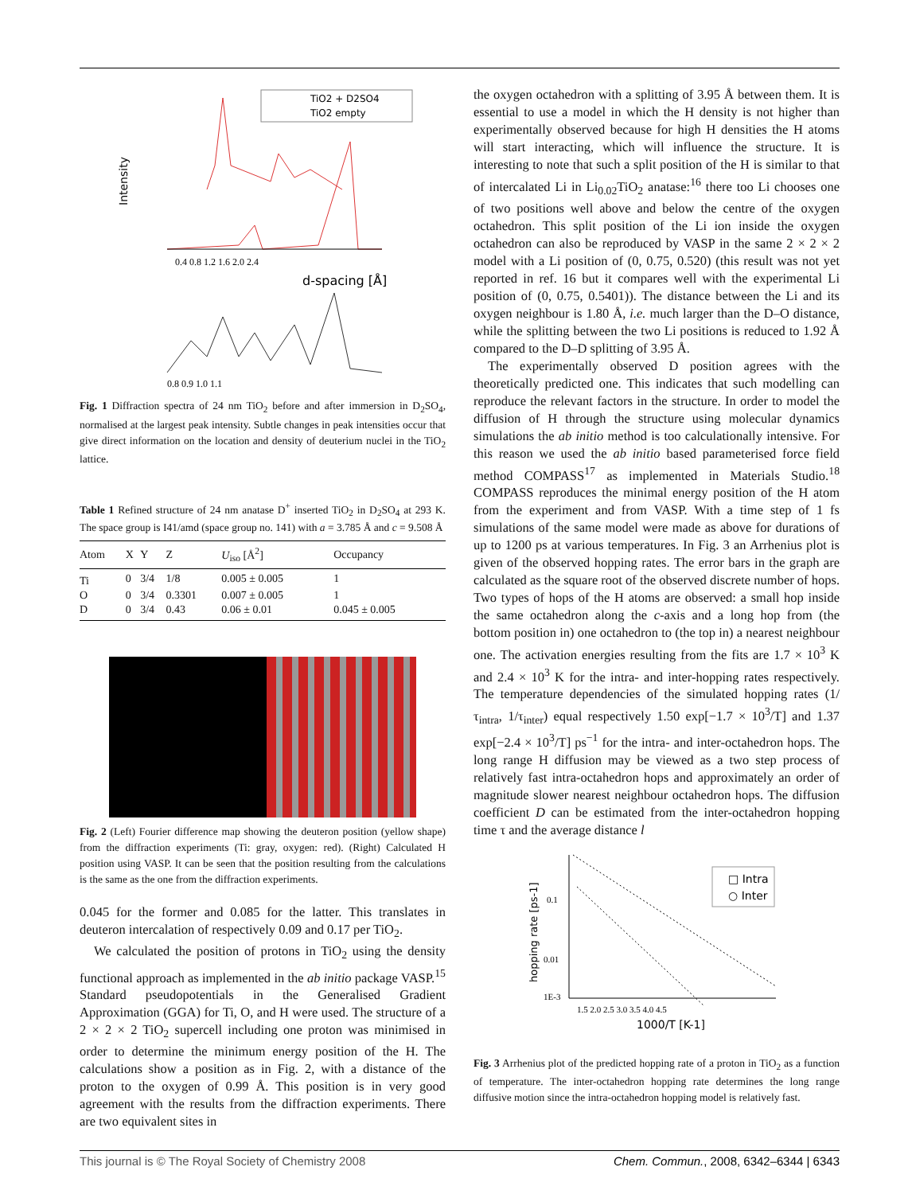TiO2 + D2SO4
TiO2 empty
0.4 0.8 1.2 1.6 2.0 2.4
d-spacing [Å]
Intensity
0.8 0.9 1.0 1.1
Fig. 1 Diffraction spectra of 24 nm TiO<sub>2</sub> before and after immersion in D<sub>2</sub>SO<sub>4</sub>, normalised at the largest peak intensity. Subtle changes in peak intensities occur that give direct information on the location and density of deuterium nuclei in the TiO<sub>2</sub> lattice.
Table 1 Refined structure of 24 nm anatase D<sup>+</sup> inserted TiO<sub>2</sub> in D<sub>2</sub>SO<sub>4</sub> at 293 K. The space group is I41/amd (space group no. 141) with a = 3.785 Å and c = 9.508 Å
| Atom | X | Y | Z | U<sub>iso</sub> [Å<sup>2</sup>] | Occupancy |
| --- | --- | --- | --- | --- | --- |
| Ti | 0 | 3/4 | 1/8 | 0.005 ± 0.005 | 1 |
| O | 0 | 3/4 | 0.3301 | 0.007 ± 0.005 | 1 |
| D | 0 | 3/4 | 0.43 | 0.06 ± 0.01 | 0.045 ± 0.005 |
Fig. 2 (Left) Fourier difference map showing the deuteron position (yellow shape) from the diffraction experiments (Ti: gray, oxygen: red). (Right) Calculated H position using VASP. It can be seen that the position resulting from the calculations is the same as the one from the diffraction experiments.
0.045 for the former and 0.085 for the latter. This translates in deuteron intercalation of respectively 0.09 and 0.17 per TiO<sub>2</sub>.
We calculated the position of protons in TiO<sub>2</sub> using the density functional approach as implemented in the ab initio package VASP.<sup>15</sup> Standard pseudopotentials in the Generalised Gradient Approximation (GGA) for Ti, O, and H were used. The structure of a 2 × 2 × 2 TiO<sub>2</sub> supercell including one proton was minimised in order to determine the minimum energy position of the H. The calculations show a position as in Fig. 2, with a distance of the proton to the oxygen of 0.99 Å. This position is in very good agreement with the results from the diffraction experiments. There are two equivalent sites in
the oxygen octahedron with a splitting of 3.95 Å between them. It is essential to use a model in which the H density is not higher than experimentally observed because for high H densities the H atoms will start interacting, which will influence the structure. It is interesting to note that such a split position of the H is similar to that of intercalated Li in Li<sub>0.02</sub>TiO<sub>2</sub> anatase:<sup>16</sup> there too Li chooses one of two positions well above and below the centre of the oxygen octahedron. This split position of the Li ion inside the oxygen octahedron can also be reproduced by VASP in the same 2 × 2 × 2 model with a Li position of (0, 0.75, 0.520) (this result was not yet reported in ref. 16 but it compares well with the experimental Li position of (0, 0.75, 0.5401)). The distance between the Li and its oxygen neighbour is 1.80 Å, i.e. much larger than the D–O distance, while the splitting between the two Li positions is reduced to 1.92 Å compared to the D–D splitting of 3.95 Å.
The experimentally observed D position agrees with the theoretically predicted one. This indicates that such modelling can reproduce the relevant factors in the structure. In order to model the diffusion of H through the structure using molecular dynamics simulations the ab initio method is too calculationally intensive. For this reason we used the ab initio based parameterised force field method COMPASS<sup>17</sup> as implemented in Materials Studio.<sup>18</sup> COMPASS reproduces the minimal energy position of the H atom from the experiment and from VASP. With a time step of 1 fs simulations of the same model were made as above for durations of up to 1200 ps at various temperatures. In Fig. 3 an Arrhenius plot is given of the observed hopping rates. The error bars in the graph are calculated as the square root of the observed discrete number of hops. Two types of hops of the H atoms are observed: a small hop inside the same octahedron along the c-axis and a long hop from (the bottom position in) one octahedron to (the top in) a nearest neighbour one. The activation energies resulting from the fits are 1.7 × 10<sup>3</sup> K and 2.4 × 10<sup>3</sup> K for the intra- and inter-hopping rates respectively. The temperature dependencies of the simulated hopping rates (1/τ<sub>intra</sub>, 1/τ<sub>inter</sub>) equal respectively 1.50 exp[−1.7 × 10<sup>3</sup>/T] and 1.37 exp[−2.4 × 10<sup>3</sup>/T] ps<sup>−1</sup> for the intra- and inter-octahedron hops. The long range H diffusion may be viewed as a two step process of relatively fast intra-octahedron hops and approximately an order of magnitude slower nearest neighbour octahedron hops. The diffusion coefficient D can be estimated from the inter-octahedron hopping time τ and the average distance l
□ Intra
○ Inter
0.1
0.01
1E-3
1.5 2.0 2.5 3.0 3.5 4.0 4.5
1000/T [K-1]
hopping rate [ps-1]
Fig. 3 Arrhenius plot of the predicted hopping rate of a proton in TiO<sub>2</sub> as a function of temperature. The inter-octahedron hopping rate determines the long range diffusive motion since the intra-octahedron hopping model is relatively fast.
This journal is © The Royal Society of Chemistry 2008 Chem. Commun., 2008, 6342–6344 | 6343